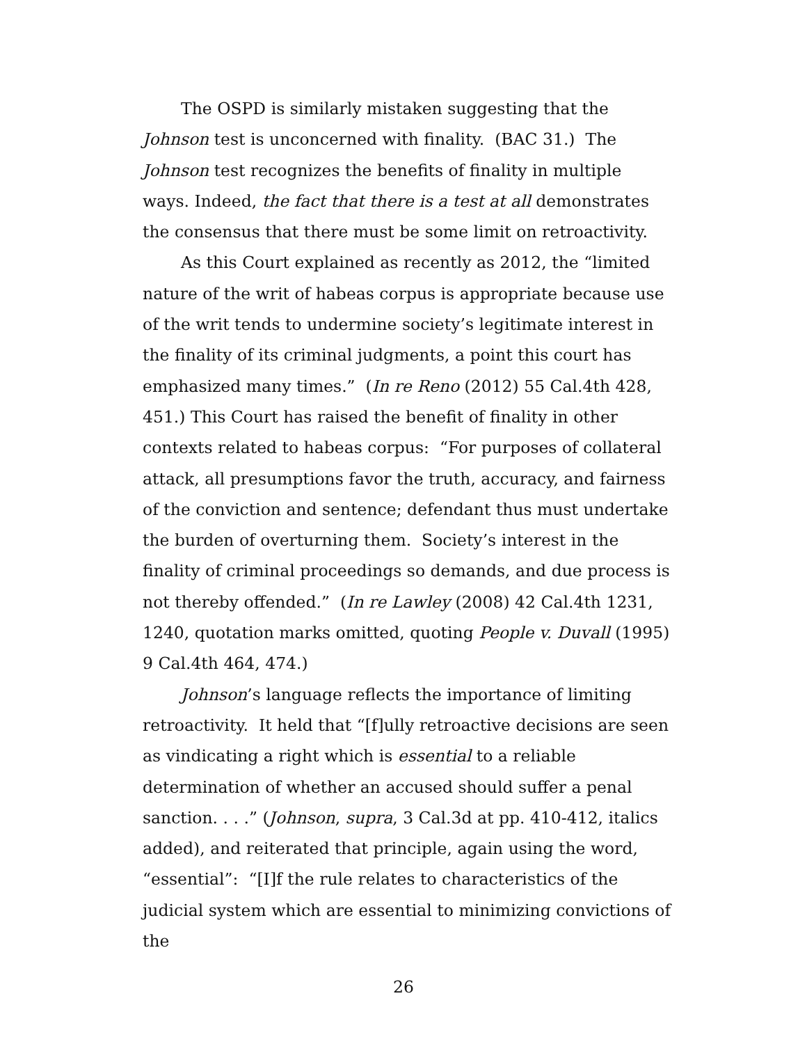The OSPD is similarly mistaken suggesting that the Johnson test is unconcerned with finality. (BAC 31.) The Johnson test recognizes the benefits of finality in multiple ways. Indeed, the fact that there is a test at all demonstrates the consensus that there must be some limit on retroactivity.
As this Court explained as recently as 2012, the “limited nature of the writ of habeas corpus is appropriate because use of the writ tends to undermine society’s legitimate interest in the finality of its criminal judgments, a point this court has emphasized many times.” (In re Reno (2012) 55 Cal.4th 428, 451.) This Court has raised the benefit of finality in other contexts related to habeas corpus: “For purposes of collateral attack, all presumptions favor the truth, accuracy, and fairness of the conviction and sentence; defendant thus must undertake the burden of overturning them. Society’s interest in the finality of criminal proceedings so demands, and due process is not thereby offended.” (In re Lawley (2008) 42 Cal.4th 1231, 1240, quotation marks omitted, quoting People v. Duvall (1995) 9 Cal.4th 464, 474.)
Johnson’s language reflects the importance of limiting retroactivity. It held that “[f]ully retroactive decisions are seen as vindicating a right which is essential to a reliable determination of whether an accused should suffer a penal sanction. . . .” (Johnson, supra, 3 Cal.3d at pp. 410-412, italics added), and reiterated that principle, again using the word, “essential”: “[I]f the rule relates to characteristics of the judicial system which are essential to minimizing convictions of the
26